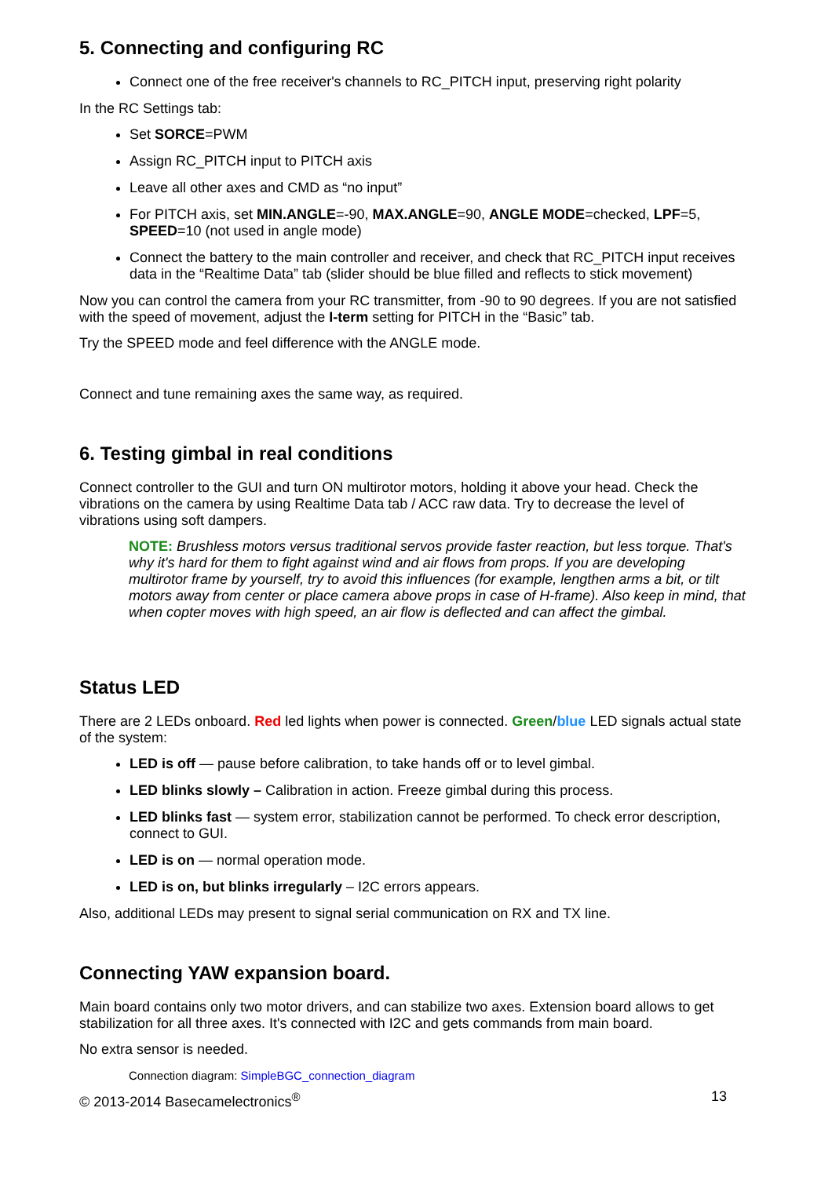5. Connecting and configuring RC
Connect one of the free receiver's channels to RC_PITCH input, preserving right polarity
In the RC Settings tab:
Set SORCE=PWM
Assign RC_PITCH input to PITCH axis
Leave all other axes and CMD as “no input”
For PITCH axis, set MIN.ANGLE=-90, MAX.ANGLE=90, ANGLE MODE=checked, LPF=5, SPEED=10 (not used in angle mode)
Connect the battery to the main controller and receiver, and check that RC_PITCH input receives data in the “Realtime Data” tab (slider should be blue filled and reflects to stick movement)
Now you can control the camera from your RC transmitter, from -90 to 90 degrees. If you are not satisfied with the speed of movement, adjust the I-term setting for PITCH in the “Basic” tab.
Try the SPEED mode and feel difference with the ANGLE mode.
Connect and tune remaining axes the same way, as required.
6. Testing gimbal in real conditions
Connect controller to the GUI and turn ON multirotor motors, holding it above your head. Check the vibrations on the camera by using Realtime Data tab / ACC raw data. Try to decrease the level of vibrations using soft dampers.
NOTE: Brushless motors versus traditional servos provide faster reaction, but less torque. That's why it's hard for them to fight against wind and air flows from props. If you are developing multirotor frame by yourself, try to avoid this influences (for example, lengthen arms a bit, or tilt motors away from center or place camera above props in case of H-frame). Also keep in mind, that when copter moves with high speed, an air flow is deflected and can affect the gimbal.
Status LED
There are 2 LEDs onboard. Red led lights when power is connected. Green/blue LED signals actual state of the system:
LED is off — pause before calibration, to take hands off or to level gimbal.
LED blinks slowly – Calibration in action. Freeze gimbal during this process.
LED blinks fast — system error, stabilization cannot be performed. To check error description, connect to GUI.
LED is on — normal operation mode.
LED is on, but blinks irregularly – I2C errors appears.
Also, additional LEDs may present to signal serial communication on RX and TX line.
Connecting YAW expansion board.
Main board contains only two motor drivers, and can stabilize two axes. Extension board allows to get stabilization for all three axes. It's connected with I2C and gets commands from main board.
No extra sensor is needed.
Connection diagram: SimpleBGC_connection_diagram
© 2013-2014 Basecamelectronics<sup>®</sup> 13